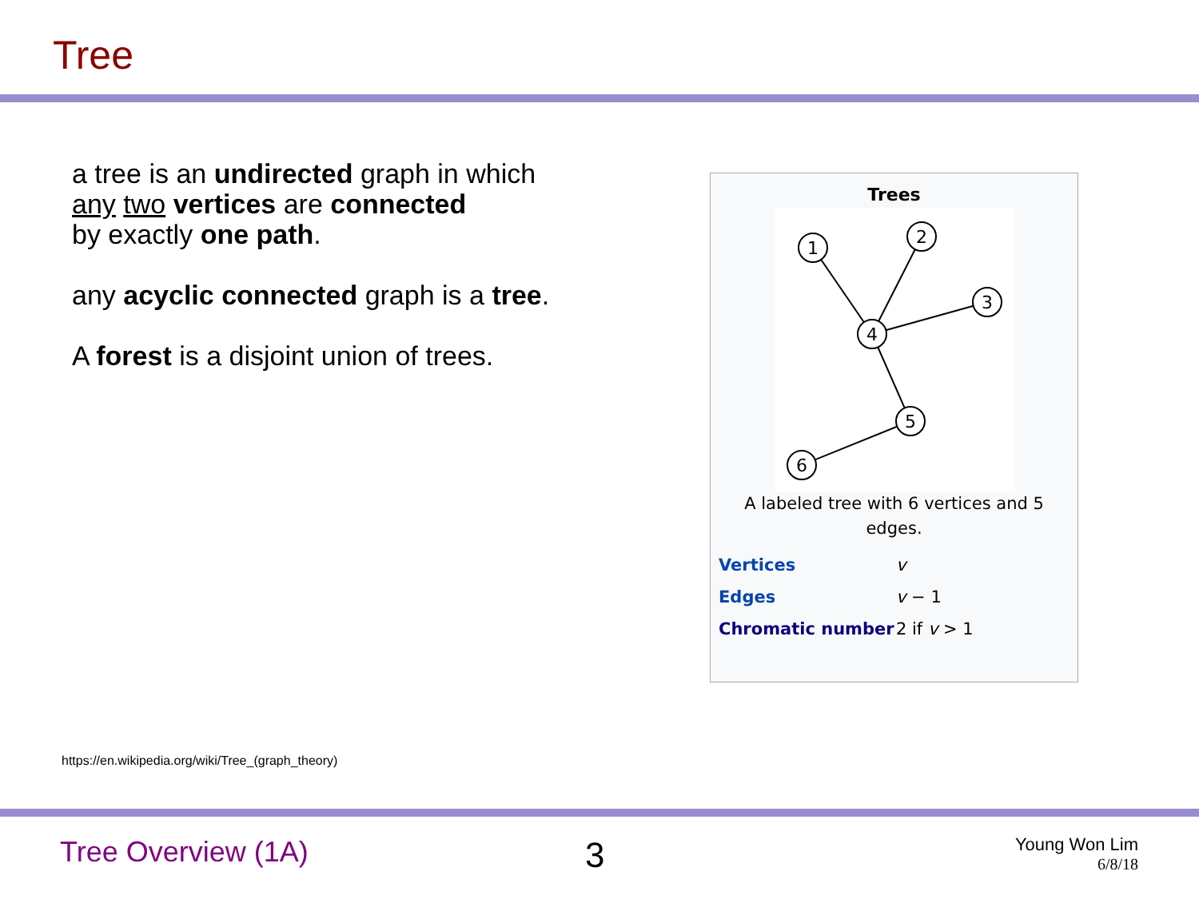Tree
a tree is an undirected graph in which
any two vertices are connected
by exactly one path.
any acyclic connected graph is a tree.
A forest is a disjoint union of trees.
Trees
1
2
3
4
5
6
A labeled tree with 6 vertices and 5 edges.
| Vertices | v |
| Edges | v − 1 |
| Chromatic number | 2 if v > 1 |
https://en.wikipedia.org/wiki/Tree_(graph_theory)
Tree Overview (1A) 3
Young Won Lim
6/8/18